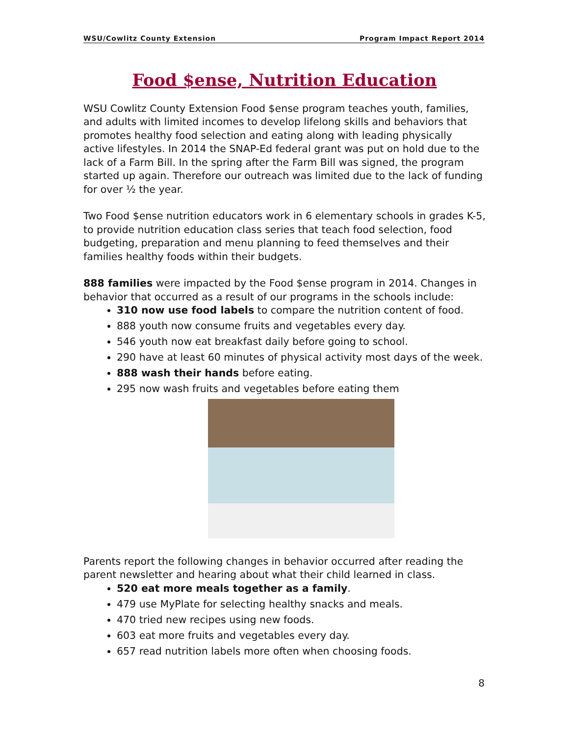WSU/Cowlitz County Extension Program Impact Report 2014
Food $ense, Nutrition Education
WSU Cowlitz County Extension Food $ense program teaches youth, families, and adults with limited incomes to develop lifelong skills and behaviors that promotes healthy food selection and eating along with leading physically active lifestyles. In 2014 the SNAP-Ed federal grant was put on hold due to the lack of a Farm Bill. In the spring after the Farm Bill was signed, the program started up again. Therefore our outreach was limited due to the lack of funding for over ½ the year.
Two Food $ense nutrition educators work in 6 elementary schools in grades K-5, to provide nutrition education class series that teach food selection, food budgeting, preparation and menu planning to feed themselves and their families healthy foods within their budgets.
888 families were impacted by the Food $ense program in 2014. Changes in behavior that occurred as a result of our programs in the schools include:
310 now use food labels to compare the nutrition content of food.
888 youth now consume fruits and vegetables every day.
546 youth now eat breakfast daily before going to school.
290 have at least 60 minutes of physical activity most days of the week.
888 wash their hands before eating.
295 now wash fruits and vegetables before eating them
Parents report the following changes in behavior occurred after reading the parent newsletter and hearing about what their child learned in class.
520 eat more meals together as a family.
479 use MyPlate for selecting healthy snacks and meals.
470 tried new recipes using new foods.
603 eat more fruits and vegetables every day.
657 read nutrition labels more often when choosing foods.
8